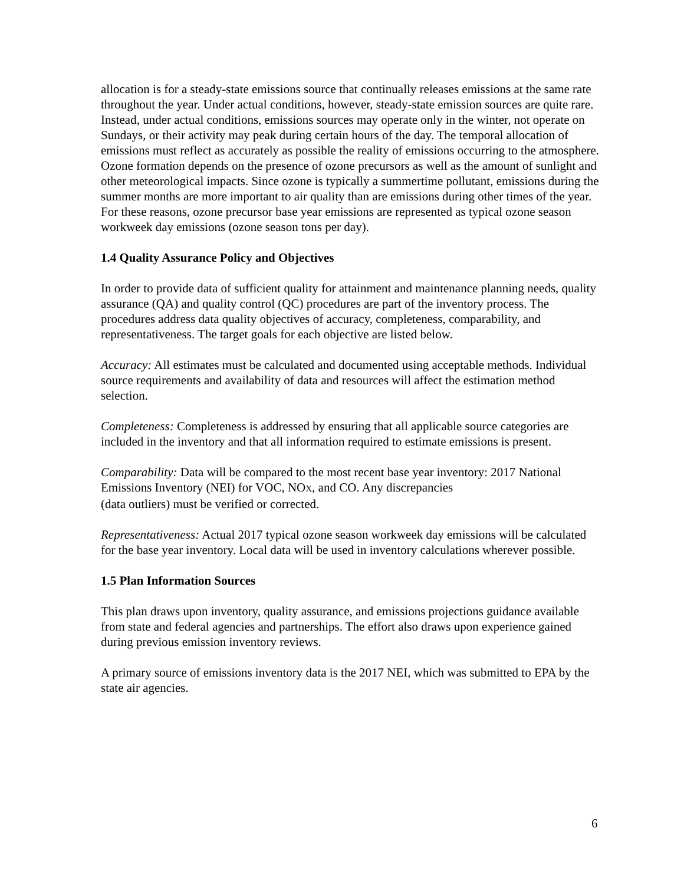allocation is for a steady-state emissions source that continually releases emissions at the same rate throughout the year. Under actual conditions, however, steady-state emission sources are quite rare. Instead, under actual conditions, emissions sources may operate only in the winter, not operate on Sundays, or their activity may peak during certain hours of the day. The temporal allocation of emissions must reflect as accurately as possible the reality of emissions occurring to the atmosphere. Ozone formation depends on the presence of ozone precursors as well as the amount of sunlight and other meteorological impacts. Since ozone is typically a summertime pollutant, emissions during the summer months are more important to air quality than are emissions during other times of the year. For these reasons, ozone precursor base year emissions are represented as typical ozone season workweek day emissions (ozone season tons per day).
1.4 Quality Assurance Policy and Objectives
In order to provide data of sufficient quality for attainment and maintenance planning needs, quality assurance (QA) and quality control (QC) procedures are part of the inventory process. The procedures address data quality objectives of accuracy, completeness, comparability, and representativeness. The target goals for each objective are listed below.
Accuracy: All estimates must be calculated and documented using acceptable methods. Individual source requirements and availability of data and resources will affect the estimation method selection.
Completeness: Completeness is addressed by ensuring that all applicable source categories are included in the inventory and that all information required to estimate emissions is present.
Comparability: Data will be compared to the most recent base year inventory: 2017 National Emissions Inventory (NEI) for VOC, NOX, and CO. Any discrepancies
(data outliers) must be verified or corrected.
Representativeness: Actual 2017 typical ozone season workweek day emissions will be calculated for the base year inventory. Local data will be used in inventory calculations wherever possible.
1.5 Plan Information Sources
This plan draws upon inventory, quality assurance, and emissions projections guidance available from state and federal agencies and partnerships. The effort also draws upon experience gained during previous emission inventory reviews.
A primary source of emissions inventory data is the 2017 NEI, which was submitted to EPA by the state air agencies.
6